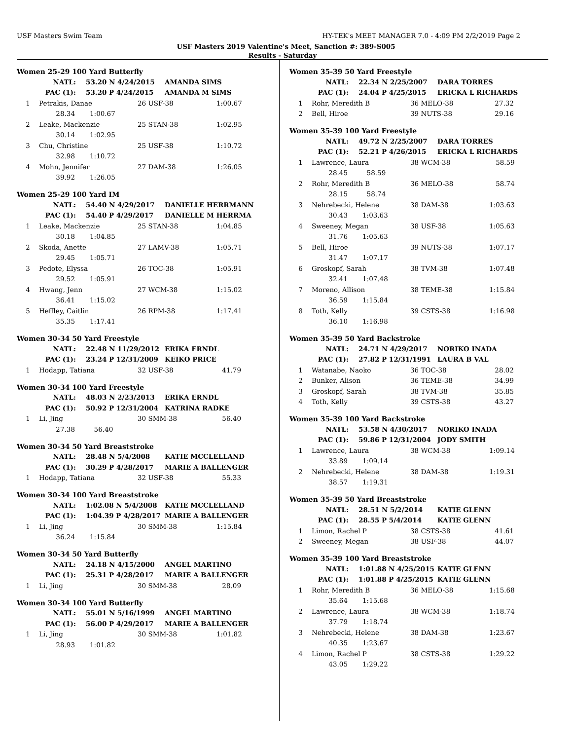USF Masters Swim Team HY-TEK's MEET MANAGER 7.0 - 4:09 PM 2/2/2019 Page 2
USF Masters 2019 Valentine's Meet, Sanction #: 389-S005
Results - Saturday
Women 25-29 100 Yard Butterfly
| NATL: | 53.20 N 4/24/2015 | AMANDA SIMS |
| PAC (1): | 53.20 P 4/24/2015 | AMANDA M SIMS |
| 1 | Petrakis, Danae | 26 USF-38 | 1:00.67 |
| | 28.34 1:00.67 | | |
| 2 | Leake, Mackenzie | 25 STAN-38 | 1:02.95 |
| | 30.14 1:02.95 | | |
| 3 | Chu, Christine | 25 USF-38 | 1:10.72 |
| | 32.98 1:10.72 | | |
| 4 | Mohn, Jennifer | 27 DAM-38 | 1:26.05 |
| | 39.92 1:26.05 | | |
Women 25-29 100 Yard IM
| NATL: | 54.40 N 4/29/2017 | DANIELLE HERRMANN |
| PAC (1): | 54.40 P 4/29/2017 | DANIELLE M HERRMA |
| 1 | Leake, Mackenzie | 25 STAN-38 | 1:04.85 |
| | 30.18 1:04.85 | | |
| 2 | Skoda, Anette | 27 LAMV-38 | 1:05.71 |
| | 29.45 1:05.71 | | |
| 3 | Pedote, Elyssa | 26 TOC-38 | 1:05.91 |
| | 29.52 1:05.91 | | |
| 4 | Hwang, Jenn | 27 WCM-38 | 1:15.02 |
| | 36.41 1:15.02 | | |
| 5 | Heffley, Caitlin | 26 RPM-38 | 1:17.41 |
| | 35.35 1:17.41 | | |
Women 30-34 50 Yard Freestyle
| NATL: | 22.48 N 11/29/2012 | ERIKA ERNDL |
| PAC (1): | 23.24 P 12/31/2009 | KEIKO PRICE |
| 1 | Hodapp, Tatiana | 32 USF-38 | 41.79 |
Women 30-34 100 Yard Freestyle
| NATL: | 48.03 N 2/23/2013 | ERIKA ERNDL |
| PAC (1): | 50.92 P 12/31/2004 | KATRINA RADKE |
| 1 | Li, Jing | 30 SMM-38 | 56.40 |
| | 27.38 56.40 | | |
Women 30-34 50 Yard Breaststroke
| NATL: | 28.48 N 5/4/2008 | KATIE MCCLELLAND |
| PAC (1): | 30.29 P 4/28/2017 | MARIE A BALLENGER |
| 1 | Hodapp, Tatiana | 32 USF-38 | 55.33 |
Women 30-34 100 Yard Breaststroke
| NATL: | 1:02.08 N 5/4/2008 | KATIE MCCLELLAND |
| PAC (1): | 1:04.39 P 4/28/2017 | MARIE A BALLENGER |
| 1 | Li, Jing | 30 SMM-38 | 1:15.84 |
| | 36.24 1:15.84 | | |
Women 30-34 50 Yard Butterfly
| NATL: | 24.18 N 4/15/2000 | ANGEL MARTINO |
| PAC (1): | 25.31 P 4/28/2017 | MARIE A BALLENGER |
| 1 | Li, Jing | 30 SMM-38 | 28.09 |
Women 30-34 100 Yard Butterfly
| NATL: | 55.01 N 5/16/1999 | ANGEL MARTINO |
| PAC (1): | 56.00 P 4/29/2017 | MARIE A BALLENGER |
| 1 | Li, Jing | 30 SMM-38 | 1:01.82 |
| | 28.93 1:01.82 | | |
Women 35-39 50 Yard Freestyle
| NATL: | 22.34 N 2/25/2007 | DARA TORRES |
| PAC (1): | 24.04 P 4/25/2015 | ERICKA L RICHARDS |
| 1 | Rohr, Meredith B | 36 MELO-38 | 27.32 |
| 2 | Bell, Hiroe | 39 NUTS-38 | 29.16 |
Women 35-39 100 Yard Freestyle
| NATL: | 49.72 N 2/25/2007 | DARA TORRES |
| PAC (1): | 52.21 P 4/26/2015 | ERICKA L RICHARDS |
| 1 | Lawrence, Laura | 38 WCM-38 | 58.59 |
| | 28.45 58.59 | | |
| 2 | Rohr, Meredith B | 36 MELO-38 | 58.74 |
| | 28.15 58.74 | | |
| 3 | Nehrebecki, Helene | 38 DAM-38 | 1:03.63 |
| | 30.43 1:03.63 | | |
| 4 | Sweeney, Megan | 38 USF-38 | 1:05.63 |
| | 31.76 1:05.63 | | |
| 5 | Bell, Hiroe | 39 NUTS-38 | 1:07.17 |
| | 31.47 1:07.17 | | |
| 6 | Groskopf, Sarah | 38 TVM-38 | 1:07.48 |
| | 32.41 1:07.48 | | |
| 7 | Moreno, Allison | 38 TEME-38 | 1:15.84 |
| | 36.59 1:15.84 | | |
| 8 | Toth, Kelly | 39 CSTS-38 | 1:16.98 |
| | 36.10 1:16.98 | | |
Women 35-39 50 Yard Backstroke
| NATL: | 24.71 N 4/29/2017 | NORIKO INADA |
| PAC (1): | 27.82 P 12/31/1991 | LAURA B VAL |
| 1 | Watanabe, Naoko | 36 TOC-38 | 28.02 |
| 2 | Bunker, Alison | 36 TEME-38 | 34.99 |
| 3 | Groskopf, Sarah | 38 TVM-38 | 35.85 |
| 4 | Toth, Kelly | 39 CSTS-38 | 43.27 |
Women 35-39 100 Yard Backstroke
| NATL: | 53.58 N 4/30/2017 | NORIKO INADA |
| PAC (1): | 59.86 P 12/31/2004 | JODY SMITH |
| 1 | Lawrence, Laura | 38 WCM-38 | 1:09.14 |
| | 33.89 1:09.14 | | |
| 2 | Nehrebecki, Helene | 38 DAM-38 | 1:19.31 |
| | 38.57 1:19.31 | | |
Women 35-39 50 Yard Breaststroke
| NATL: | 28.51 N 5/2/2014 | KATIE GLENN |
| PAC (1): | 28.55 P 5/4/2014 | KATIE GLENN |
| 1 | Limon, Rachel P | 38 CSTS-38 | 41.61 |
| 2 | Sweeney, Megan | 38 USF-38 | 44.07 |
Women 35-39 100 Yard Breaststroke
| NATL: | 1:01.88 N 4/25/2015 | KATIE GLENN |
| PAC (1): | 1:01.88 P 4/25/2015 | KATIE GLENN |
| 1 | Rohr, Meredith B | 36 MELO-38 | 1:15.68 |
| | 35.64 1:15.68 | | |
| 2 | Lawrence, Laura | 38 WCM-38 | 1:18.74 |
| | 37.79 1:18.74 | | |
| 3 | Nehrebecki, Helene | 38 DAM-38 | 1:23.67 |
| | 40.35 1:23.67 | | |
| 4 | Limon, Rachel P | 38 CSTS-38 | 1:29.22 |
| | 43.05 1:29.22 | | |